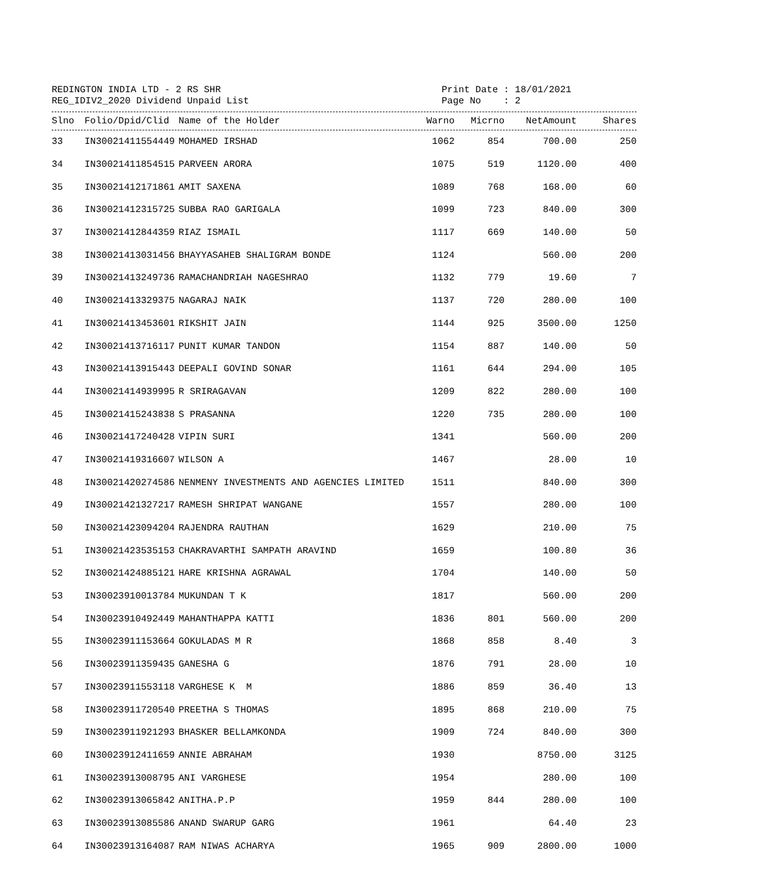REDINGTON INDIA LTD - 2 RS SHR
REG_IDIV2_2020 Dividend Unpaid List
Print Date : 18/01/2021 Page No : 2
| Slno | Folio/Dpid/Clid | Name of the Holder | Warno | Micrno | NetAmount | Shares |
| --- | --- | --- | --- | --- | --- | --- |
| 33 | IN30021411554449 | MOHAMED IRSHAD | 1062 | 854 | 700.00 | 250 |
| 34 | IN30021411854515 | PARVEEN ARORA | 1075 | 519 | 1120.00 | 400 |
| 35 | IN30021412171861 | AMIT SAXENA | 1089 | 768 | 168.00 | 60 |
| 36 | IN30021412315725 | SUBBA RAO GARIGALA | 1099 | 723 | 840.00 | 300 |
| 37 | IN30021412844359 | RIAZ ISMAIL | 1117 | 669 | 140.00 | 50 |
| 38 | IN30021413031456 | BHAYYASAHEB SHALIGRAM BONDE | 1124 | | 560.00 | 200 |
| 39 | IN30021413249736 | RAMACHANDRIAH NAGESHRAO | 1132 | 779 | 19.60 | 7 |
| 40 | IN30021413329375 | NAGARAJ NAIK | 1137 | 720 | 280.00 | 100 |
| 41 | IN30021413453601 | RIKSHIT JAIN | 1144 | 925 | 3500.00 | 1250 |
| 42 | IN30021413716117 | PUNIT KUMAR TANDON | 1154 | 887 | 140.00 | 50 |
| 43 | IN30021413915443 | DEEPALI GOVIND SONAR | 1161 | 644 | 294.00 | 105 |
| 44 | IN30021414939995 | R SRIRAGAVAN | 1209 | 822 | 280.00 | 100 |
| 45 | IN30021415243838 | S PRASANNA | 1220 | 735 | 280.00 | 100 |
| 46 | IN30021417240428 | VIPIN SURI | 1341 | | 560.00 | 200 |
| 47 | IN30021419316607 | WILSON A | 1467 | | 28.00 | 10 |
| 48 | IN30021420274586 | NENMENY INVESTMENTS AND AGENCIES LIMITED | 1511 | | 840.00 | 300 |
| 49 | IN30021421327217 | RAMESH SHRIPAT WANGANE | 1557 | | 280.00 | 100 |
| 50 | IN30021423094204 | RAJENDRA RAUTHAN | 1629 | | 210.00 | 75 |
| 51 | IN30021423535153 | CHAKRAVARTHI SAMPATH ARAVIND | 1659 | | 100.80 | 36 |
| 52 | IN30021424885121 | HARE KRISHNA AGRAWAL | 1704 | | 140.00 | 50 |
| 53 | IN30023910013784 | MUKUNDAN T K | 1817 | | 560.00 | 200 |
| 54 | IN30023910492449 | MAHANTHAPPA KATTI | 1836 | 801 | 560.00 | 200 |
| 55 | IN30023911153664 | GOKULADAS M R | 1868 | 858 | 8.40 | 3 |
| 56 | IN30023911359435 | GANESHA G | 1876 | 791 | 28.00 | 10 |
| 57 | IN30023911553118 | VARGHESE K M | 1886 | 859 | 36.40 | 13 |
| 58 | IN30023911720540 | PREETHA S THOMAS | 1895 | 868 | 210.00 | 75 |
| 59 | IN30023911921293 | BHASKER BELLAMKONDA | 1909 | 724 | 840.00 | 300 |
| 60 | IN30023912411659 | ANNIE ABRAHAM | 1930 | | 8750.00 | 3125 |
| 61 | IN30023913008795 | ANI VARGHESE | 1954 | | 280.00 | 100 |
| 62 | IN30023913065842 | ANITHA.P.P | 1959 | 844 | 280.00 | 100 |
| 63 | IN30023913085586 | ANAND SWARUP GARG | 1961 | | 64.40 | 23 |
| 64 | IN30023913164087 | RAM NIWAS ACHARYA | 1965 | 909 | 2800.00 | 1000 |